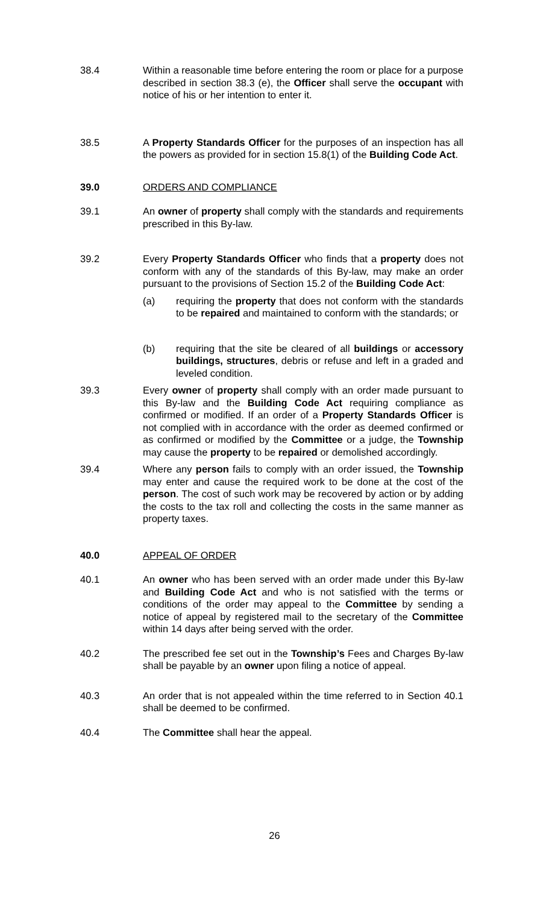38.4 Within a reasonable time before entering the room or place for a purpose described in section 38.3 (e), the Officer shall serve the occupant with notice of his or her intention to enter it.
38.5 A Property Standards Officer for the purposes of an inspection has all the powers as provided for in section 15.8(1) of the Building Code Act.
39.0 ORDERS AND COMPLIANCE
39.1 An owner of property shall comply with the standards and requirements prescribed in this By-law.
39.2 Every Property Standards Officer who finds that a property does not conform with any of the standards of this By-law, may make an order pursuant to the provisions of Section 15.2 of the Building Code Act:
(a) requiring the property that does not conform with the standards to be repaired and maintained to conform with the standards; or
(b) requiring that the site be cleared of all buildings or accessory buildings, structures, debris or refuse and left in a graded and leveled condition.
39.3 Every owner of property shall comply with an order made pursuant to this By-law and the Building Code Act requiring compliance as confirmed or modified. If an order of a Property Standards Officer is not complied with in accordance with the order as deemed confirmed or as confirmed or modified by the Committee or a judge, the Township may cause the property to be repaired or demolished accordingly.
39.4 Where any person fails to comply with an order issued, the Township may enter and cause the required work to be done at the cost of the person. The cost of such work may be recovered by action or by adding the costs to the tax roll and collecting the costs in the same manner as property taxes.
40.0 APPEAL OF ORDER
40.1 An owner who has been served with an order made under this By-law and Building Code Act and who is not satisfied with the terms or conditions of the order may appeal to the Committee by sending a notice of appeal by registered mail to the secretary of the Committee within 14 days after being served with the order.
40.2 The prescribed fee set out in the Township’s Fees and Charges By-law shall be payable by an owner upon filing a notice of appeal.
40.3 An order that is not appealed within the time referred to in Section 40.1 shall be deemed to be confirmed.
40.4 The Committee shall hear the appeal.
26